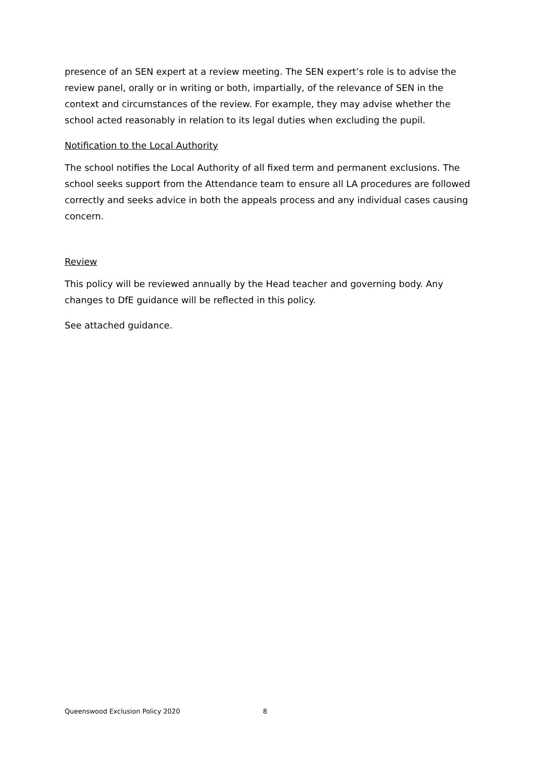presence of an SEN expert at a review meeting. The SEN expert’s role is to advise the review panel, orally or in writing or both, impartially, of the relevance of SEN in the context and circumstances of the review. For example, they may advise whether the school acted reasonably in relation to its legal duties when excluding the pupil.
Notification to the Local Authority
The school notifies the Local Authority of all fixed term and permanent exclusions. The school seeks support from the Attendance team to ensure all LA procedures are followed correctly and seeks advice in both the appeals process and any individual cases causing concern.
Review
This policy will be reviewed annually by the Head teacher and governing body. Any changes to DfE guidance will be reflected in this policy.
See attached guidance.
Queenswood Exclusion Policy 2020 8